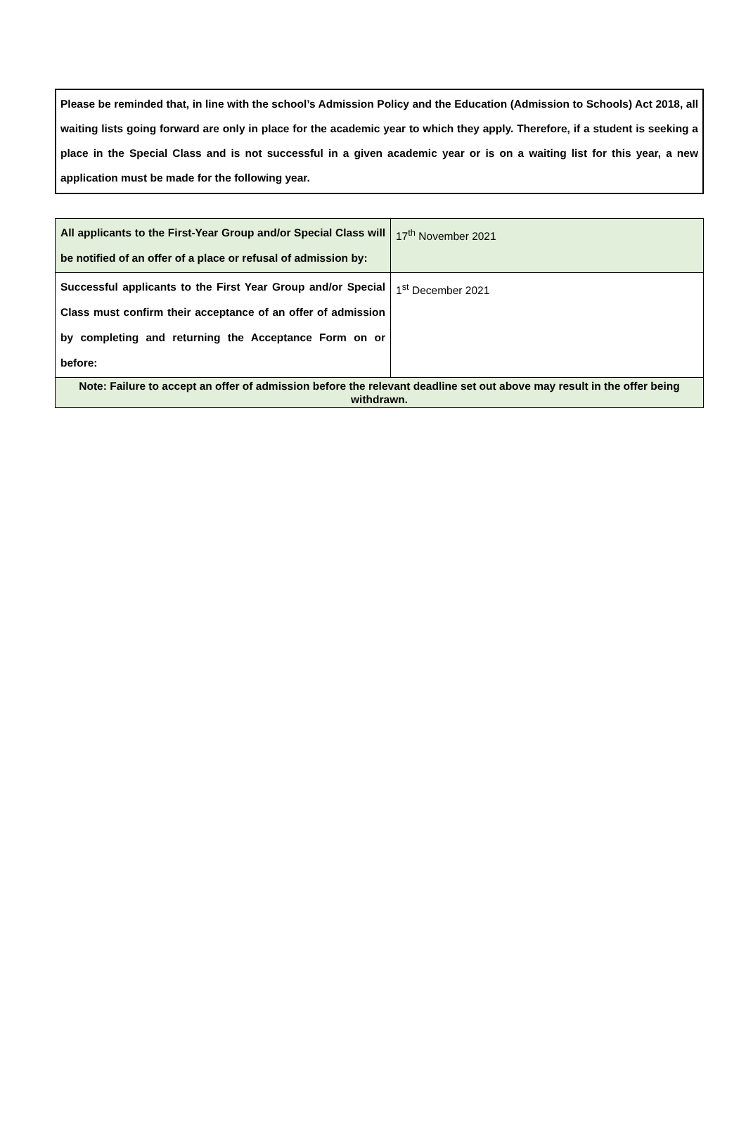Please be reminded that, in line with the school’s Admission Policy and the Education (Admission to Schools) Act 2018, all waiting lists going forward are only in place for the academic year to which they apply. Therefore, if a student is seeking a place in the Special Class and is not successful in a given academic year or is on a waiting list for this year, a new application must be made for the following year.
| All applicants to the First-Year Group and/or Special Class will be notified of an offer of a place or refusal of admission by: | 17<sup>th</sup> November 2021 |
| Successful applicants to the First Year Group and/or Special Class must confirm their acceptance of an offer of admission by completing and returning the Acceptance Form on or before: | 1<sup>st</sup> December 2021 |
| Note: Failure to accept an offer of admission before the relevant deadline set out above may result in the offer being withdrawn. | |